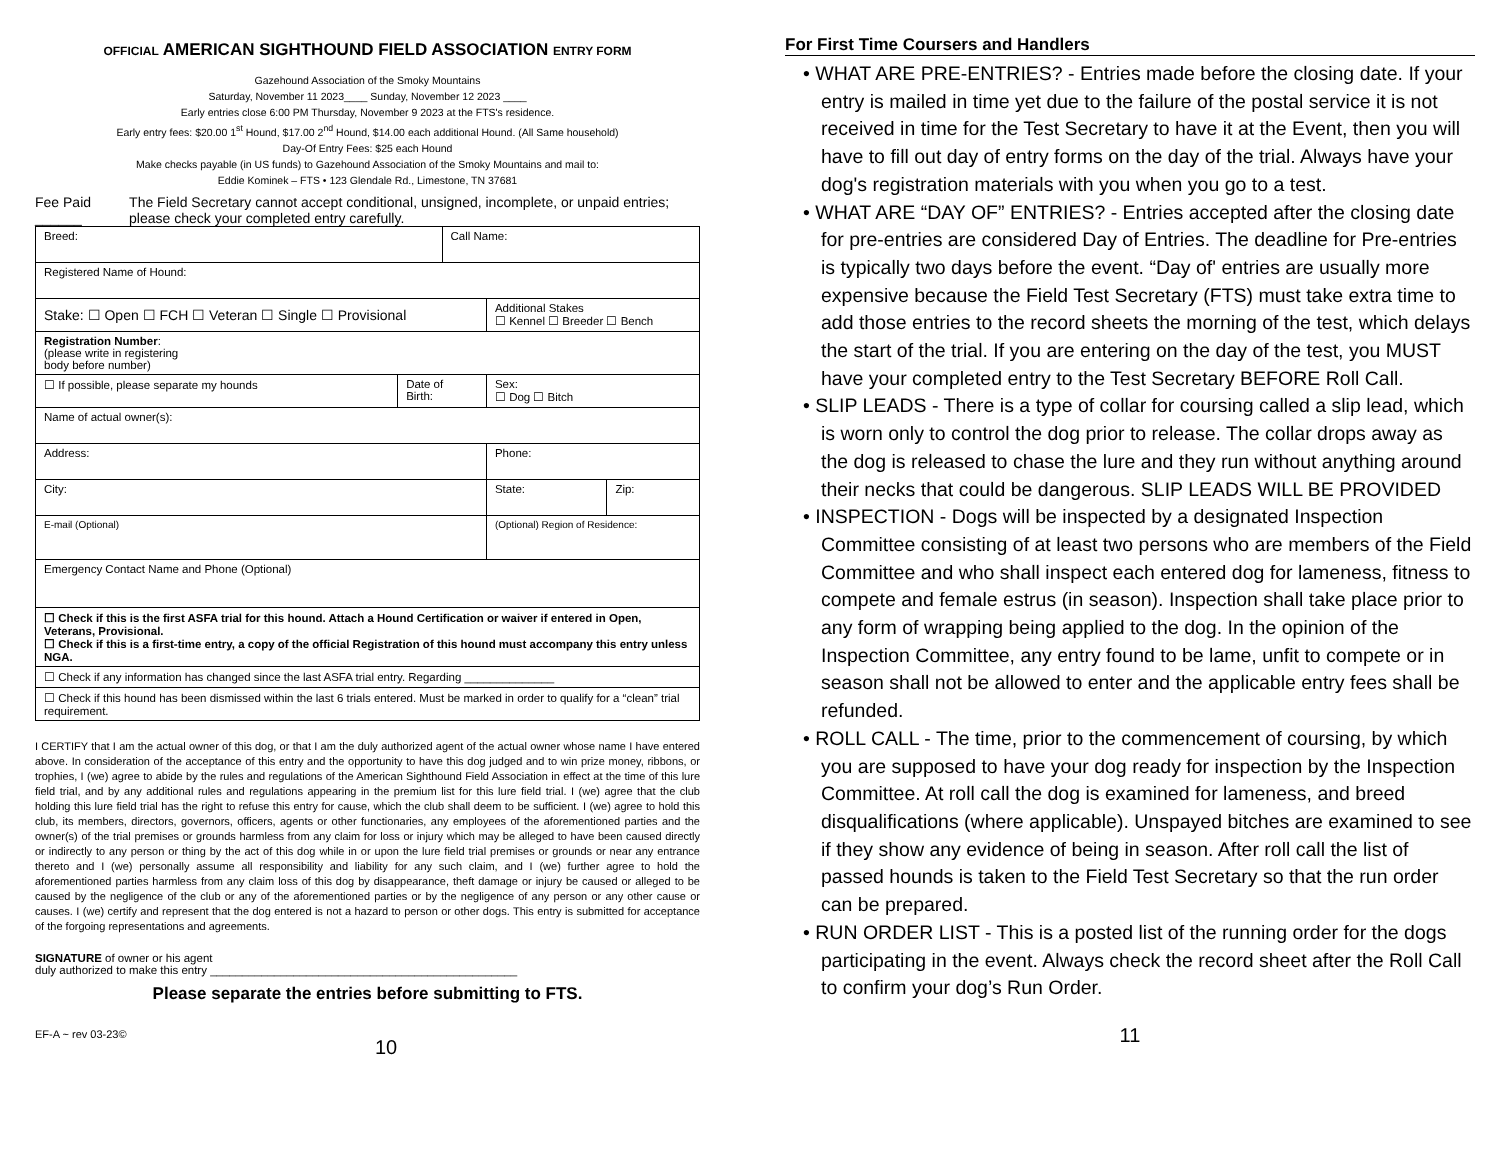OFFICIAL AMERICAN SIGHTHOUND FIELD ASSOCIATION ENTRY FORM
Gazehound Association of the Smoky Mountains
Saturday, November 11 2023____ Sunday, November 12 2023 ____
Early entries close 6:00 PM Thursday, November 9 2023 at the FTS's residence.
Early entry fees: $20.00 1<sup>st</sup> Hound, $17.00 2<sup>nd</sup> Hound, $14.00 each additional Hound. (All Same household)
Day-Of Entry Fees: $25 each Hound
Make checks payable (in US funds) to Gazehound Association of the Smoky Mountains and mail to:
Eddie Kominek – FTS • 123 Glendale Rd., Limestone, TN 37681
Fee Paid ______ The Field Secretary cannot accept conditional, unsigned, incomplete, or unpaid entries; please check your completed entry carefully.
| Breed: | | Call Name: | | |
| Registered Name of Hound: | | | | |
| Stake: ☐ Open ☐ FCH ☐ Veteran ☐ Single ☐ Provisional | | | Additional Stakes ☐ Kennel ☐ Breeder ☐ Bench | |
| Registration Number : (please write in registering body before number) | | | | |
| ☐ If possible, please separate my hounds | Date of Birth: | | Sex: ☐ Dog ☐ Bitch | |
| Name of actual owner(s): | | | | |
| Address: | | | Phone: | |
| City: | | | State: | Zip: |
| E-mail (Optional) | | | (Optional) Region of Residence: | |
| Emergency Contact Name and Phone (Optional) | | | | |
| ☐ Check if this is the first ASFA trial for this hound. Attach a Hound Certification or waiver if entered in Open, Veterans, Provisional. ☐ Check if this is a first-time entry, a copy of the official Registration of this hound must accompany this entry unless NGA. | | | | |
| ☐ Check if any information has changed since the last ASFA trial entry. Regarding ______________ | | | | |
| ☐ Check if this hound has been dismissed within the last 6 trials entered. Must be marked in order to qualify for a “clean” trial requirement. | | | | |
I CERTIFY that I am the actual owner of this dog, or that I am the duly authorized agent of the actual owner whose name I have entered above. In consideration of the acceptance of this entry and the opportunity to have this dog judged and to win prize money, ribbons, or trophies, I (we) agree to abide by the rules and regulations of the American Sighthound Field Association in effect at the time of this lure field trial, and by any additional rules and regulations appearing in the premium list for this lure field trial. I (we) agree that the club holding this lure field trial has the right to refuse this entry for cause, which the club shall deem to be sufficient. I (we) agree to hold this club, its members, directors, governors, officers, agents or other functionaries, any employees of the aforementioned parties and the owner(s) of the trial premises or grounds harmless from any claim for loss or injury which may be alleged to have been caused directly or indirectly to any person or thing by the act of this dog while in or upon the lure field trial premises or grounds or near any entrance thereto and I (we) personally assume all responsibility and liability for any such claim, and I (we) further agree to hold the aforementioned parties harmless from any claim loss of this dog by disappearance, theft damage or injury be caused or alleged to be caused by the negligence of the club or any of the aforementioned parties or by the negligence of any person or any other cause or causes. I (we) certify and represent that the dog entered is not a hazard to person or other dogs. This entry is submitted for acceptance of the forgoing representations and agreements.
SIGNATURE of owner or his agent
duly authorized to make this entry ________________________________________________
Please separate the entries before submitting to FTS.
EF-A ~ rev 03-23©
10
For First Time Coursers and Handlers
• WHAT ARE PRE-ENTRIES? - Entries made before the closing date. If your entry is mailed in time yet due to the failure of the postal service it is not received in time for the Test Secretary to have it at the Event, then you will have to fill out day of entry forms on the day of the trial. Always have your dog's registration materials with you when you go to a test.
• WHAT ARE “DAY OF” ENTRIES? - Entries accepted after the closing date for pre-entries are considered Day of Entries. The deadline for Pre-entries is typically two days before the event. “Day of' entries are usually more expensive because the Field Test Secretary (FTS) must take extra time to add those entries to the record sheets the morning of the test, which delays the start of the trial. If you are entering on the day of the test, you MUST have your completed entry to the Test Secretary BEFORE Roll Call.
• SLIP LEADS - There is a type of collar for coursing called a slip lead, which is worn only to control the dog prior to release. The collar drops away as the dog is released to chase the lure and they run without anything around their necks that could be dangerous. SLIP LEADS WILL BE PROVIDED
• INSPECTION - Dogs will be inspected by a designated Inspection Committee consisting of at least two persons who are members of the Field Committee and who shall inspect each entered dog for lameness, fitness to compete and female estrus (in season). Inspection shall take place prior to any form of wrapping being applied to the dog. In the opinion of the Inspection Committee, any entry found to be lame, unfit to compete or in season shall not be allowed to enter and the applicable entry fees shall be refunded.
• ROLL CALL - The time, prior to the commencement of coursing, by which you are supposed to have your dog ready for inspection by the Inspection Committee. At roll call the dog is examined for lameness, and breed disqualifications (where applicable). Unspayed bitches are examined to see if they show any evidence of being in season. After roll call the list of passed hounds is taken to the Field Test Secretary so that the run order can be prepared.
• RUN ORDER LIST - This is a posted list of the running order for the dogs participating in the event. Always check the record sheet after the Roll Call to confirm your dog’s Run Order.
11